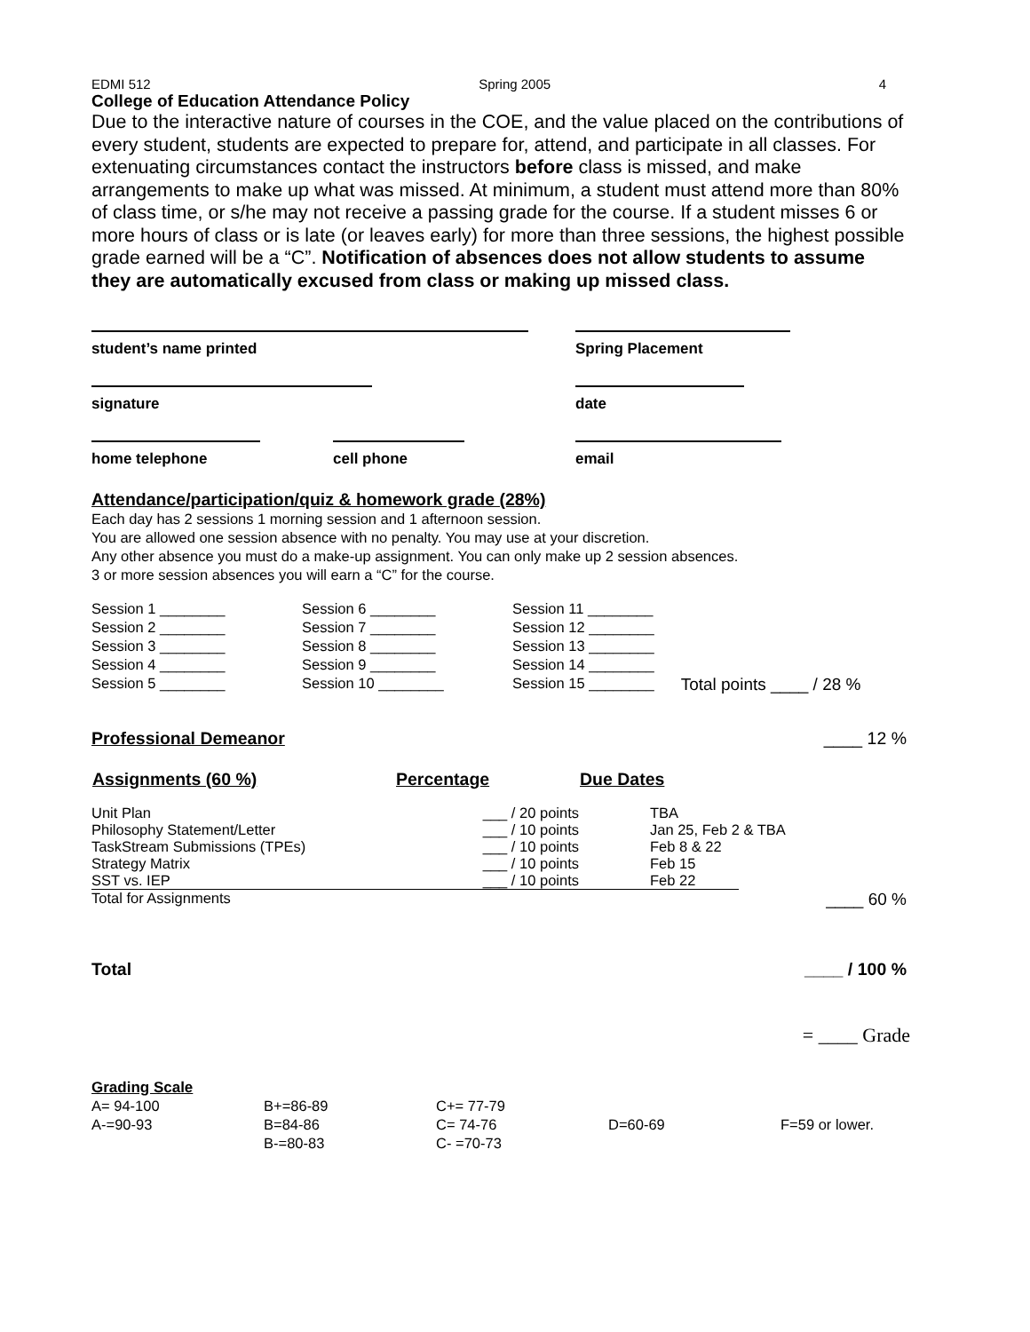EDMI 512 Spring 2005 4
College of Education Attendance Policy
Due to the interactive nature of courses in the COE, and the value placed on the contributions of every student, students are expected to prepare for, attend, and participate in all classes. For extenuating circumstances contact the instructors before class is missed, and make arrangements to make up what was missed. At minimum, a student must attend more than 80% of class time, or s/he may not receive a passing grade for the course. If a student misses 6 or more hours of class or is late (or leaves early) for more than three sessions, the highest possible grade earned will be a “C”. Notification of absences does not allow students to assume they are automatically excused from class or making up missed class.
| student’s name printed | | Spring Placement |
| signature | | date |
| home telephone | cell phone | email |
Attendance/participation/quiz & homework grade (28%)
Each day has 2 sessions 1 morning session and 1 afternoon session.
You are allowed one session absence with no penalty. You may use at your discretion.
Any other absence you must do a make-up assignment. You can only make up 2 session absences.
3 or more session absences you will earn a “C” for the course.
| Session 1 ________ | Session 6 ________ | Session 11 ________ | |
| Session 2 ________ | Session 7 ________ | Session 12 ________ | |
| Session 3 ________ | Session 8 ________ | Session 13 ________ | |
| Session 4 ________ | Session 9 ________ | Session 14 ________ | |
| Session 5 ________ | Session 10 ________ | Session 15 ________ | Total points ____ / 28 % |
Professional Demeanor ____ 12 %
| Assignments (60 %) | Percentage | Due Dates | |
| --- | --- | --- | --- |
| Unit Plan | ___ / 20 points | TBA | |
| Philosophy Statement/Letter | ___ / 10 points | Jan 25, Feb 2 & TBA | |
| TaskStream Submissions (TPEs) | ___ / 10 points | Feb 8 & 22 | |
| Strategy Matrix | ___ / 10 points | Feb 15 | |
| SST vs. IEP | ___ / 10 points | Feb 22 | |
| Total for Assignments | | | ____ 60 % |
Total ____ / 100 %
= ____ Grade
Grading Scale
| A= 94-100 | B+=86-89 | C+= 77-79 | | |
| A-=90-93 | B=84-86 | C= 74-76 | D=60-69 | F=59 or lower. |
| | B-=80-83 | C- =70-73 | | |